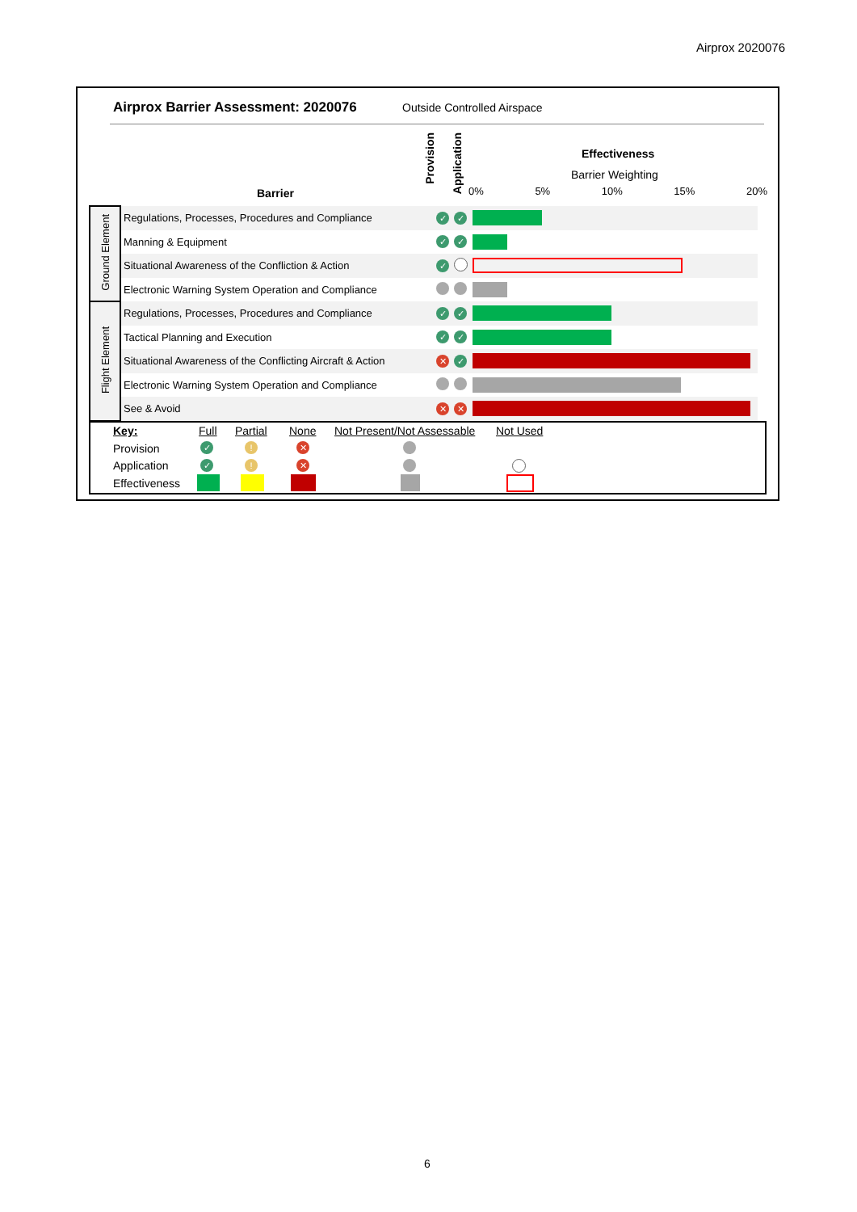Airprox 2020076
Airprox Barrier Assessment: 2020076
Outside Controlled Airspace
Barrier
Provision
Application
Effectiveness
Barrier Weighting
0% 5% 10% 15% 20%
| Ground Element | Regulations, Processes, Procedures and Compliance | ✓ | ✓ | |
| | Manning & Equipment | ✓ | ✓ | |
| | Situational Awareness of the Confliction & Action | ✓ | | |
| | Electronic Warning System Operation and Compliance | | | |
| Flight Element | Regulations, Processes, Procedures and Compliance | ✓ | ✓ | |
| | Tactical Planning and Execution | ✓ | ✓ | |
| | Situational Awareness of the Conflicting Aircraft & Action | ✕ | ✓ | |
| | Electronic Warning System Operation and Compliance | | | |
| | See & Avoid | ✕ | ✕ | |
Key: Full Partial None Not Present/Not Assessable Not Used
Provision ✓! ✕
Application ✓! ✕
Effectiveness
6